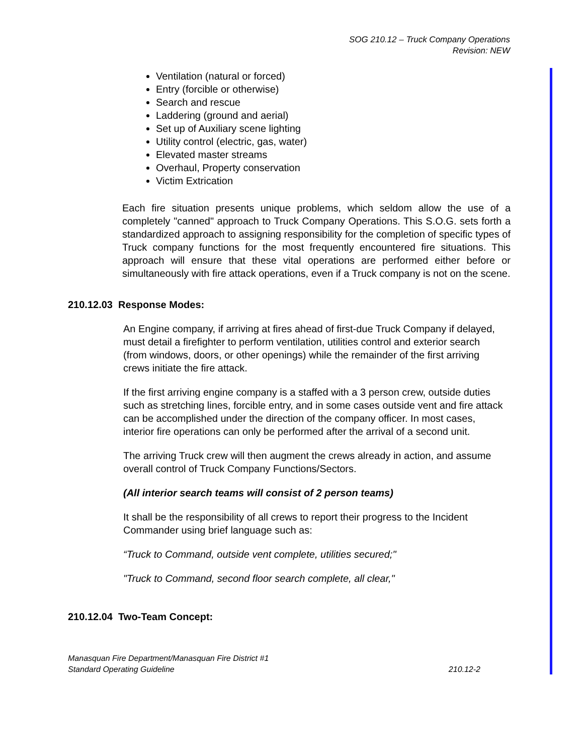SOG 210.12 – Truck Company Operations
Revision: NEW
Ventilation (natural or forced)
Entry (forcible or otherwise)
Search and rescue
Laddering (ground and aerial)
Set up of Auxiliary scene lighting
Utility control (electric, gas, water)
Elevated master streams
Overhaul, Property conservation
Victim Extrication
Each fire situation presents unique problems, which seldom allow the use of a completely "canned" approach to Truck Company Operations. This S.O.G. sets forth a standardized approach to assigning responsibility for the completion of specific types of Truck company functions for the most frequently encountered fire situations. This approach will ensure that these vital operations are performed either before or simultaneously with fire attack operations, even if a Truck company is not on the scene.
210.12.03 Response Modes:
An Engine company, if arriving at fires ahead of first-due Truck Company if delayed, must detail a firefighter to perform ventilation, utilities control and exterior search (from windows, doors, or other openings) while the remainder of the first arriving crews initiate the fire attack.
If the first arriving engine company is a staffed with a 3 person crew, outside duties such as stretching lines, forcible entry, and in some cases outside vent and fire attack can be accomplished under the direction of the company officer. In most cases, interior fire operations can only be performed after the arrival of a second unit.
The arriving Truck crew will then augment the crews already in action, and assume overall control of Truck Company Functions/Sectors.
(All interior search teams will consist of 2 person teams)
It shall be the responsibility of all crews to report their progress to the Incident Commander using brief language such as:
“Truck to Command, outside vent complete, utilities secured;"
"Truck to Command, second floor search complete, all clear,"
210.12.04 Two-Team Concept:
Manasquan Fire Department/Manasquan Fire District #1
Standard Operating Guideline 210.12-2